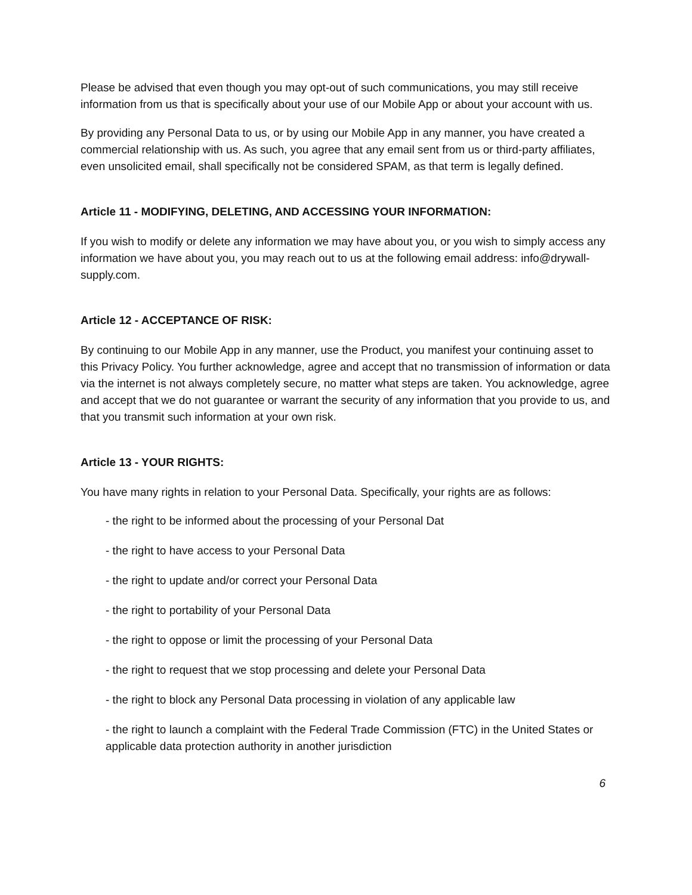Please be advised that even though you may opt-out of such communications, you may still receive information from us that is specifically about your use of our Mobile App or about your account with us.
By providing any Personal Data to us, or by using our Mobile App in any manner, you have created a commercial relationship with us. As such, you agree that any email sent from us or third-party affiliates, even unsolicited email, shall specifically not be considered SPAM, as that term is legally defined.
Article 11 - MODIFYING, DELETING, AND ACCESSING YOUR INFORMATION:
If you wish to modify or delete any information we may have about you, or you wish to simply access any information we have about you, you may reach out to us at the following email address: info@drywall-supply.com.
Article 12 - ACCEPTANCE OF RISK:
By continuing to our Mobile App in any manner, use the Product, you manifest your continuing asset to this Privacy Policy. You further acknowledge, agree and accept that no transmission of information or data via the internet is not always completely secure, no matter what steps are taken. You acknowledge, agree and accept that we do not guarantee or warrant the security of any information that you provide to us, and that you transmit such information at your own risk.
Article 13 - YOUR RIGHTS:
You have many rights in relation to your Personal Data. Specifically, your rights are as follows:
- the right to be informed about the processing of your Personal Dat
- the right to have access to your Personal Data
- the right to update and/or correct your Personal Data
- the right to portability of your Personal Data
- the right to oppose or limit the processing of your Personal Data
- the right to request that we stop processing and delete your Personal Data
- the right to block any Personal Data processing in violation of any applicable law
- the right to launch a complaint with the Federal Trade Commission (FTC) in the United States or applicable data protection authority in another jurisdiction
6